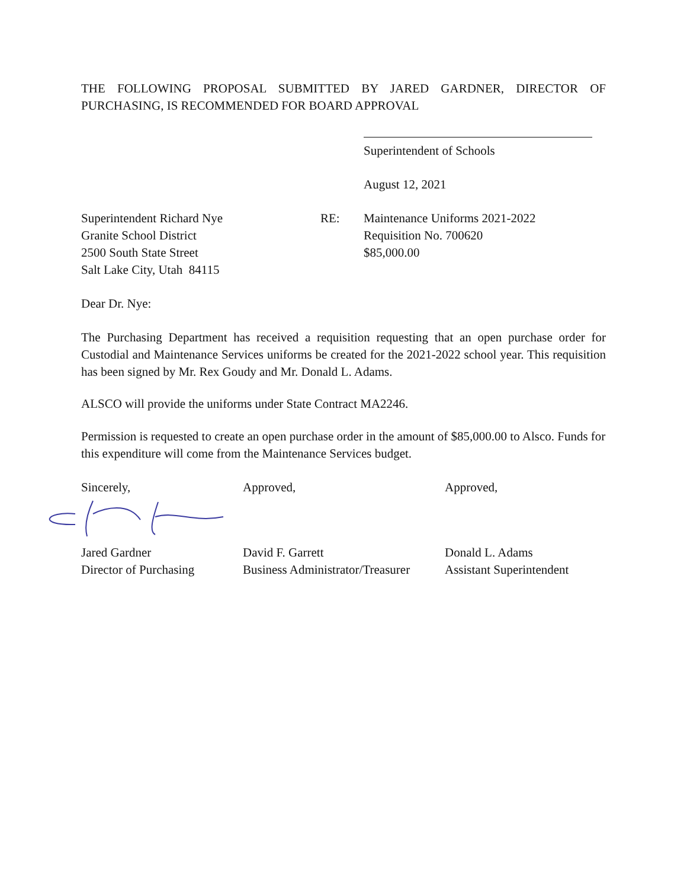THE FOLLOWING PROPOSAL SUBMITTED BY JARED GARDNER, DIRECTOR OF PURCHASING, IS RECOMMENDED FOR BOARD APPROVAL
Superintendent of Schools
August 12, 2021
Superintendent Richard Nye
Granite School District
2500 South State Street
Salt Lake City, Utah 84115
RE: Maintenance Uniforms 2021-2022
Requisition No. 700620
$85,000.00
Dear Dr. Nye:
The Purchasing Department has received a requisition requesting that an open purchase order for Custodial and Maintenance Services uniforms be created for the 2021-2022 school year. This requisition has been signed by Mr. Rex Goudy and Mr. Donald L. Adams.
ALSCO will provide the uniforms under State Contract MA2246.
Permission is requested to create an open purchase order in the amount of $85,000.00 to Alsco. Funds for this expenditure will come from the Maintenance Services budget.
Sincerely,
Jared Gardner
Director of Purchasing
Approved,
David F. Garrett
Business Administrator/Treasurer
Approved,
Donald L. Adams
Assistant Superintendent